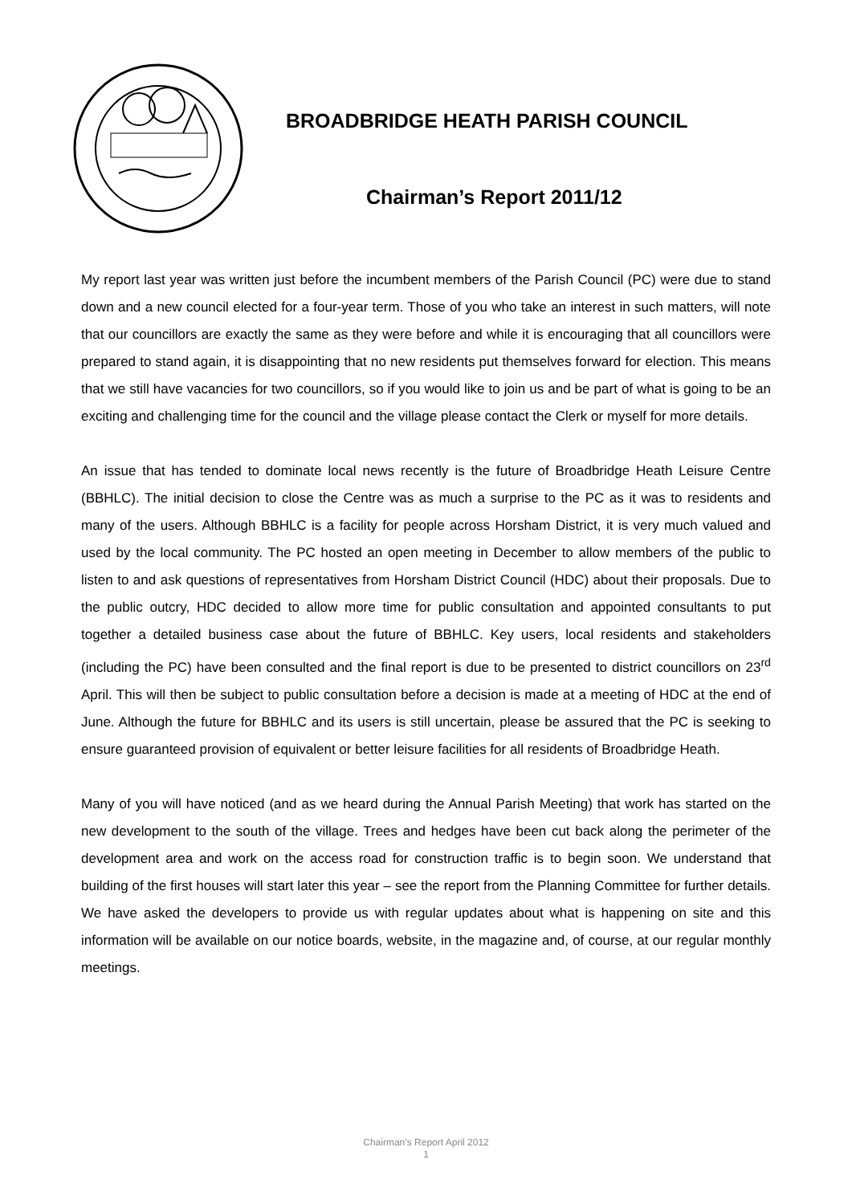BROADBRIDGE HEATH PARISH COUNCIL
Chairman’s Report 2011/12
My report last year was written just before the incumbent members of the Parish Council (PC) were due to stand down and a new council elected for a four-year term. Those of you who take an interest in such matters, will note that our councillors are exactly the same as they were before and while it is encouraging that all councillors were prepared to stand again, it is disappointing that no new residents put themselves forward for election. This means that we still have vacancies for two councillors, so if you would like to join us and be part of what is going to be an exciting and challenging time for the council and the village please contact the Clerk or myself for more details.
An issue that has tended to dominate local news recently is the future of Broadbridge Heath Leisure Centre (BBHLC). The initial decision to close the Centre was as much a surprise to the PC as it was to residents and many of the users. Although BBHLC is a facility for people across Horsham District, it is very much valued and used by the local community. The PC hosted an open meeting in December to allow members of the public to listen to and ask questions of representatives from Horsham District Council (HDC) about their proposals. Due to the public outcry, HDC decided to allow more time for public consultation and appointed consultants to put together a detailed business case about the future of BBHLC. Key users, local residents and stakeholders (including the PC) have been consulted and the final report is due to be presented to district councillors on 23<sup>rd</sup> April. This will then be subject to public consultation before a decision is made at a meeting of HDC at the end of June. Although the future for BBHLC and its users is still uncertain, please be assured that the PC is seeking to ensure guaranteed provision of equivalent or better leisure facilities for all residents of Broadbridge Heath.
Many of you will have noticed (and as we heard during the Annual Parish Meeting) that work has started on the new development to the south of the village. Trees and hedges have been cut back along the perimeter of the development area and work on the access road for construction traffic is to begin soon. We understand that building of the first houses will start later this year – see the report from the Planning Committee for further details. We have asked the developers to provide us with regular updates about what is happening on site and this information will be available on our notice boards, website, in the magazine and, of course, at our regular monthly meetings.
Chairman’s Report April 2012
1